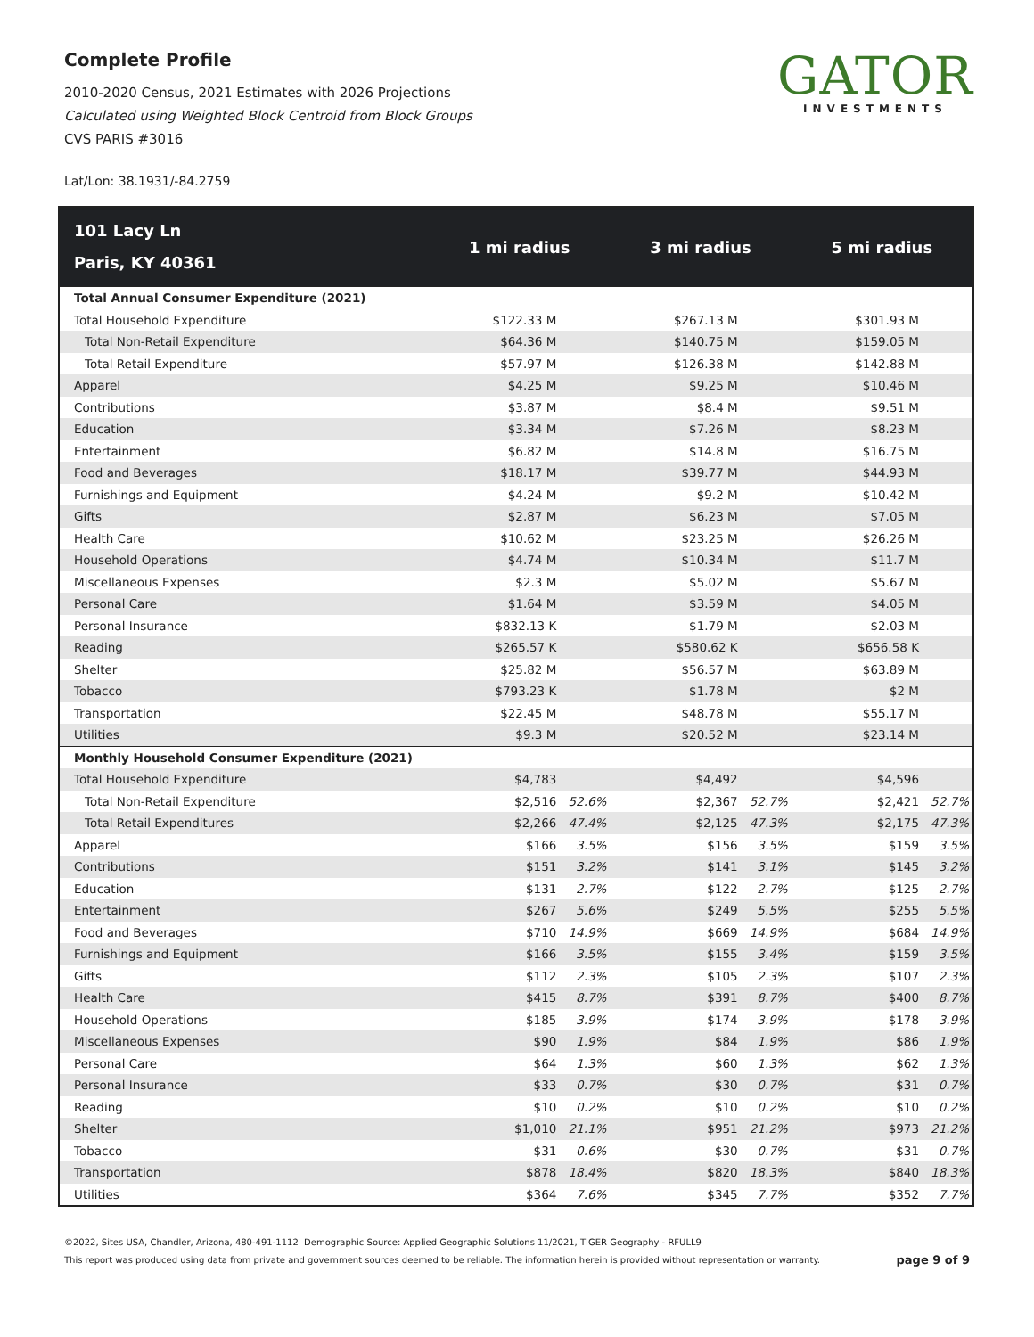Complete Profile
2010-2020 Census, 2021 Estimates with 2026 Projections
Calculated using Weighted Block Centroid from Block Groups
CVS PARIS #3016
GATOR
INVESTMENTS
Lat/Lon: 38.1931/-84.2759
| 101 Lacy Ln Paris, KY 40361 | 1 mi radius | | 3 mi radius | | 5 mi radius | |
| --- | --- | --- | --- | --- | --- | --- |
| Total Annual Consumer Expenditure (2021) | | | | | | |
| Total Household Expenditure | $122.33 M | | $267.13 M | | $301.93 M | |
| Total Non-Retail Expenditure | $64.36 M | | $140.75 M | | $159.05 M | |
| Total Retail Expenditure | $57.97 M | | $126.38 M | | $142.88 M | |
| Apparel | $4.25 M | | $9.25 M | | $10.46 M | |
| Contributions | $3.87 M | | $8.4 M | | $9.51 M | |
| Education | $3.34 M | | $7.26 M | | $8.23 M | |
| Entertainment | $6.82 M | | $14.8 M | | $16.75 M | |
| Food and Beverages | $18.17 M | | $39.77 M | | $44.93 M | |
| Furnishings and Equipment | $4.24 M | | $9.2 M | | $10.42 M | |
| Gifts | $2.87 M | | $6.23 M | | $7.05 M | |
| Health Care | $10.62 M | | $23.25 M | | $26.26 M | |
| Household Operations | $4.74 M | | $10.34 M | | $11.7 M | |
| Miscellaneous Expenses | $2.3 M | | $5.02 M | | $5.67 M | |
| Personal Care | $1.64 M | | $3.59 M | | $4.05 M | |
| Personal Insurance | $832.13 K | | $1.79 M | | $2.03 M | |
| Reading | $265.57 K | | $580.62 K | | $656.58 K | |
| Shelter | $25.82 M | | $56.57 M | | $63.89 M | |
| Tobacco | $793.23 K | | $1.78 M | | $2 M | |
| Transportation | $22.45 M | | $48.78 M | | $55.17 M | |
| Utilities | $9.3 M | | $20.52 M | | $23.14 M | |
| Monthly Household Consumer Expenditure (2021) | | | | | | |
| Total Household Expenditure | $4,783 | | $4,492 | | $4,596 | |
| Total Non-Retail Expenditure | $2,516 | 52.6% | $2,367 | 52.7% | $2,421 | 52.7% |
| Total Retail Expenditures | $2,266 | 47.4% | $2,125 | 47.3% | $2,175 | 47.3% |
| Apparel | $166 | 3.5% | $156 | 3.5% | $159 | 3.5% |
| Contributions | $151 | 3.2% | $141 | 3.1% | $145 | 3.2% |
| Education | $131 | 2.7% | $122 | 2.7% | $125 | 2.7% |
| Entertainment | $267 | 5.6% | $249 | 5.5% | $255 | 5.5% |
| Food and Beverages | $710 | 14.9% | $669 | 14.9% | $684 | 14.9% |
| Furnishings and Equipment | $166 | 3.5% | $155 | 3.4% | $159 | 3.5% |
| Gifts | $112 | 2.3% | $105 | 2.3% | $107 | 2.3% |
| Health Care | $415 | 8.7% | $391 | 8.7% | $400 | 8.7% |
| Household Operations | $185 | 3.9% | $174 | 3.9% | $178 | 3.9% |
| Miscellaneous Expenses | $90 | 1.9% | $84 | 1.9% | $86 | 1.9% |
| Personal Care | $64 | 1.3% | $60 | 1.3% | $62 | 1.3% |
| Personal Insurance | $33 | 0.7% | $30 | 0.7% | $31 | 0.7% |
| Reading | $10 | 0.2% | $10 | 0.2% | $10 | 0.2% |
| Shelter | $1,010 | 21.1% | $951 | 21.2% | $973 | 21.2% |
| Tobacco | $31 | 0.6% | $30 | 0.7% | $31 | 0.7% |
| Transportation | $878 | 18.4% | $820 | 18.3% | $840 | 18.3% |
| Utilities | $364 | 7.6% | $345 | 7.7% | $352 | 7.7% |
©2022, Sites USA, Chandler, Arizona, 480-491-1112 Demographic Source: Applied Geographic Solutions 11/2021, TIGER Geography - RFULL9
This report was produced using data from private and government sources deemed to be reliable. The information herein is provided without representation or warranty. page 9 of 9